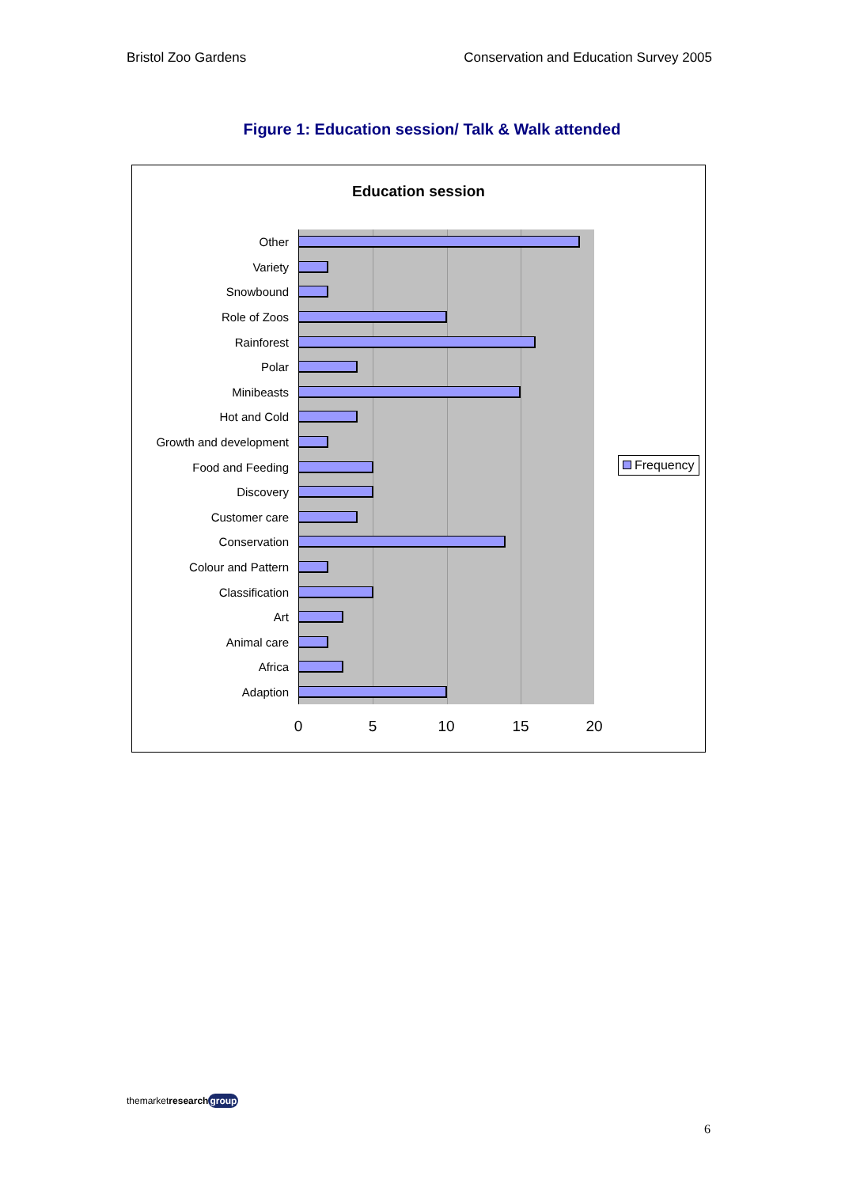Bristol Zoo Gardens Conservation and Education Survey 2005
Figure 1: Education session/ Talk & Walk attended
Education session
Other
Variety
Snowbound
Role of Zoos
Rainforest
Polar
Minibeasts
Hot and Cold
Growth and development
Food and Feeding
Discovery
Customer care
Conservation
Colour and Pattern
Classification
Art
Animal care
Africa
Adaption
0 5 10 15 20
Frequency
themarketresearch group
6